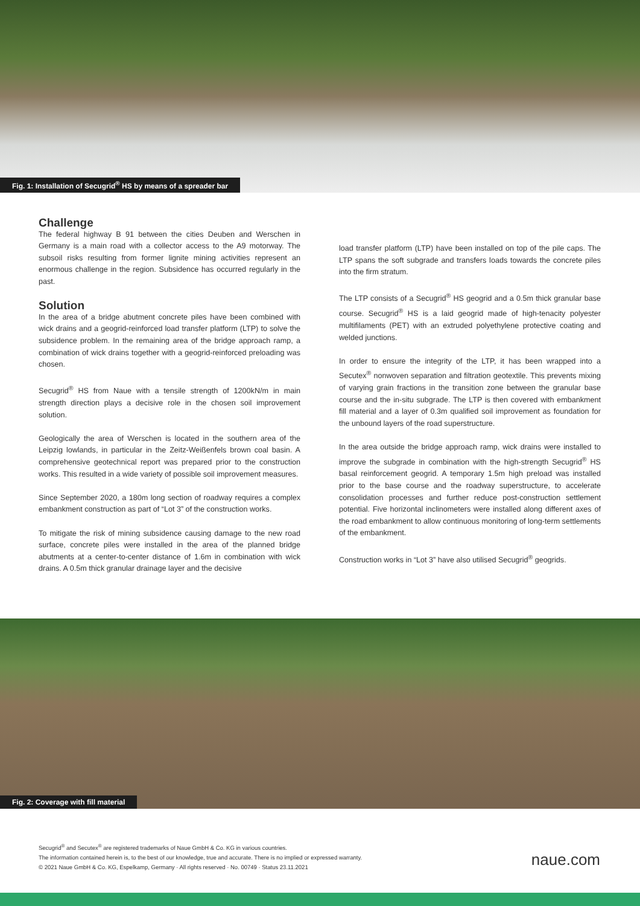Fig. 1: Installation of Secugrid<sup>®</sup> HS by means of a spreader bar
Challenge
The federal highway B 91 between the cities Deuben and Werschen in Germany is a main road with a collector access to the A9 motorway. The subsoil risks resulting from former lignite mining activities represent an enormous challenge in the region. Subsidence has occurred regularly in the past.
Solution
In the area of a bridge abutment concrete piles have been combined with wick drains and a geogrid-reinforced load transfer platform (LTP) to solve the subsidence problem. In the remaining area of the bridge approach ramp, a combination of wick drains together with a geogrid-reinforced preloading was chosen.
Secugrid<sup>®</sup> HS from Naue with a tensile strength of 1200kN/m in main strength direction plays a decisive role in the chosen soil improvement solution.
Geologically the area of Werschen is located in the southern area of the Leipzig lowlands, in particular in the Zeitz-Weißenfels brown coal basin. A comprehensive geotechnical report was prepared prior to the construction works. This resulted in a wide variety of possible soil improvement measures.
Since September 2020, a 180m long section of roadway requires a complex embankment construction as part of “Lot 3” of the construction works.
To mitigate the risk of mining subsidence causing damage to the new road surface, concrete piles were installed in the area of the planned bridge abutments at a center-to-center distance of 1.6m in combination with wick drains. A 0.5m thick granular drainage layer and the decisive
load transfer platform (LTP) have been installed on top of the pile caps. The LTP spans the soft subgrade and transfers loads towards the concrete piles into the firm stratum.
The LTP consists of a Secugrid<sup>®</sup> HS geogrid and a 0.5m thick granular base course. Secugrid<sup>®</sup> HS is a laid geogrid made of high-tenacity polyester multifilaments (PET) with an extruded polyethylene protective coating and welded junctions.
In order to ensure the integrity of the LTP, it has been wrapped into a Secutex<sup>®</sup> nonwoven separation and filtration geotextile. This prevents mixing of varying grain fractions in the transition zone between the granular base course and the in-situ subgrade. The LTP is then covered with embankment fill material and a layer of 0.3m qualified soil improvement as foundation for the unbound layers of the road superstructure.
In the area outside the bridge approach ramp, wick drains were installed to improve the subgrade in combination with the high-strength Secugrid<sup>®</sup> HS basal reinforcement geogrid. A temporary 1.5m high preload was installed prior to the base course and the roadway superstructure, to accelerate consolidation processes and further reduce post-construction settlement potential. Five horizontal inclinometers were installed along different axes of the road embankment to allow continuous monitoring of long-term settlements of the embankment.
Construction works in “Lot 3” have also utilised Secugrid<sup>®</sup> geogrids.
Fig. 2: Coverage with fill material
Secugrid<sup>®</sup> and Secutex<sup>®</sup> are registered trademarks of Naue GmbH & Co. KG in various countries.
The information contained herein is, to the best of our knowledge, true and accurate. There is no implied or expressed warranty.
© 2021 Naue GmbH & Co. KG, Espelkamp, Germany · All rights reserved · No. 00749 · Status 23.11.2021
naue.com